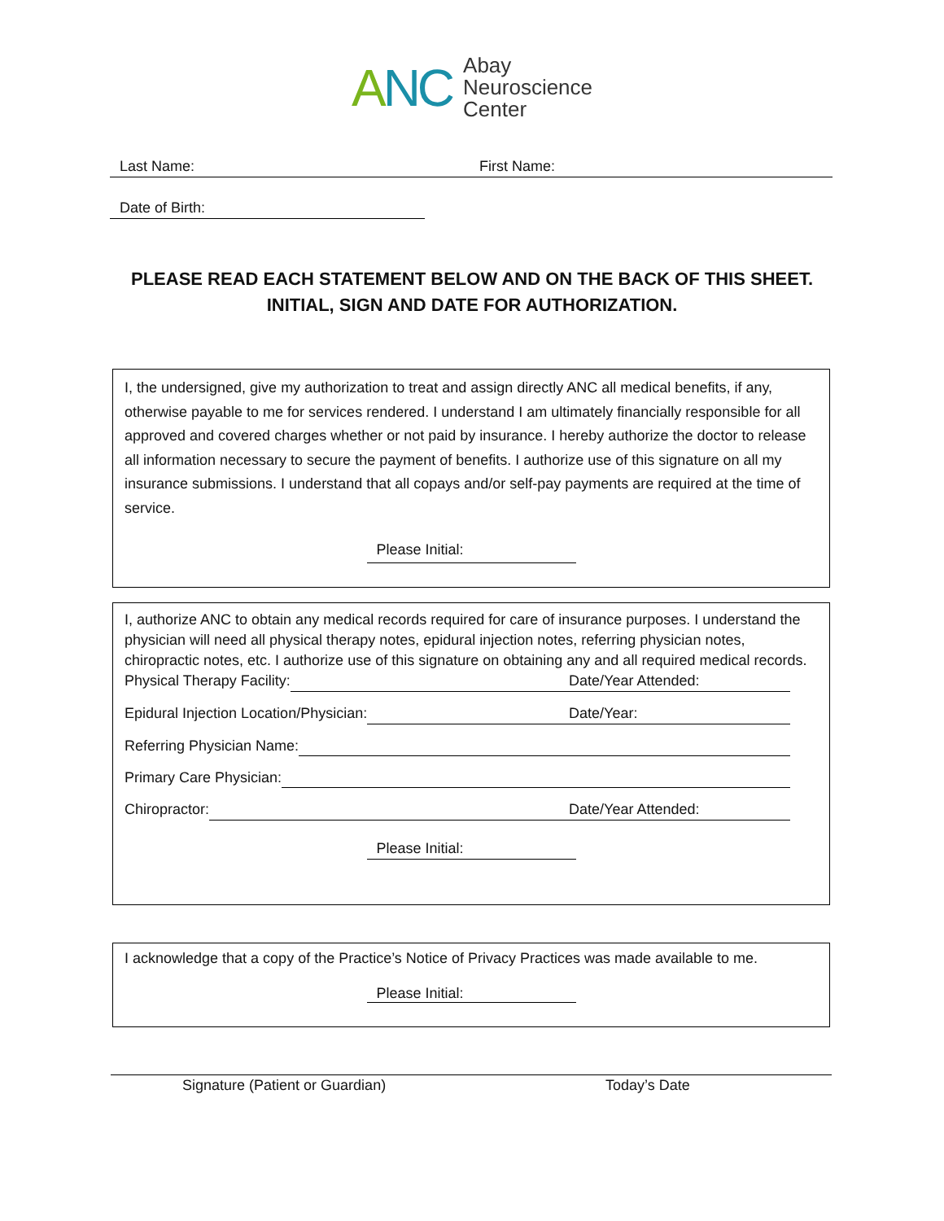ANC
Abay
Neuroscience
Center
Last Name:
First Name:
Date of Birth:
PLEASE READ EACH STATEMENT BELOW AND ON THE BACK OF THIS SHEET.
INITIAL, SIGN AND DATE FOR AUTHORIZATION.
I, the undersigned, give my authorization to treat and assign directly ANC all medical benefits, if any, otherwise payable to me for services rendered. I understand I am ultimately financially responsible for all approved and covered charges whether or not paid by insurance. I hereby authorize the doctor to release all information necessary to secure the payment of benefits. I authorize use of this signature on all my insurance submissions. I understand that all copays and/or self-pay payments are required at the time of service.
Please Initial:
I, authorize ANC to obtain any medical records required for care of insurance purposes. I understand the physician will need all physical therapy notes, epidural injection notes, referring physician notes, chiropractic notes, etc. I authorize use of this signature on obtaining any and all required medical records.
Physical Therapy Facility: Date/Year Attended:
Epidural Injection Location/Physician: Date/Year:
Referring Physician Name:
Primary Care Physician:
Chiropractor: Date/Year Attended:
Please Initial:
I acknowledge that a copy of the Practice’s Notice of Privacy Practices was made available to me.
Please Initial:
Signature (Patient or Guardian) Today’s Date